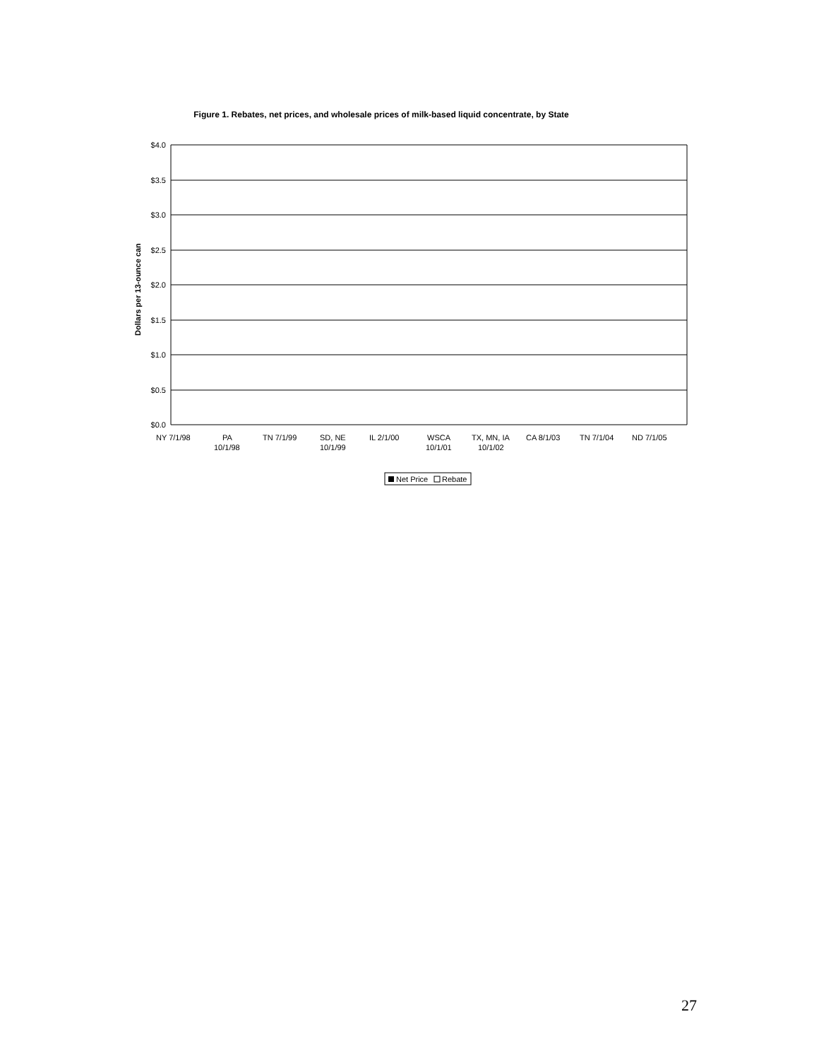Figure 1. Rebates, net prices, and wholesale prices of milk-based liquid concentrate, by State
$4.0
$3.5
$3.0
$2.5
$2.0
$1.5
$1.0
$0.5
$0.0
Dollars per 13-ounce can
NY 7/1/98
PA
10/1/98
TN 7/1/99
SD, NE
10/1/99
IL 2/1/00
WSCA
10/1/01
TX, MN, IA
10/1/02
CA 8/1/03
TN 7/1/04
ND 7/1/05
Net Price
Rebate
27